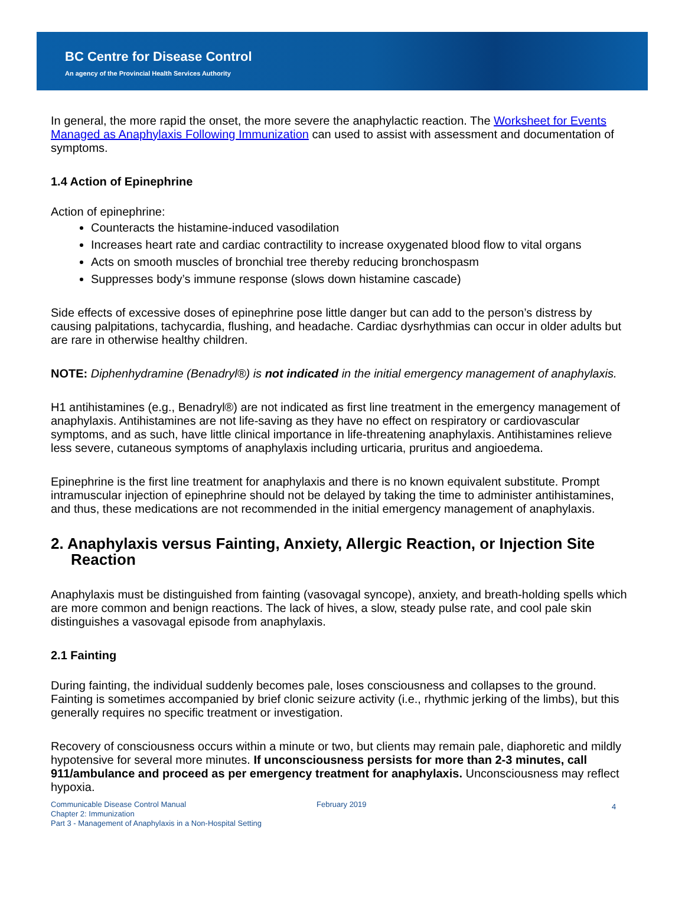BC Centre for Disease Control
An agency of the Provincial Health Services Authority
In general, the more rapid the onset, the more severe the anaphylactic reaction. The Worksheet for Events Managed as Anaphylaxis Following Immunization can used to assist with assessment and documentation of symptoms.
1.4 Action of Epinephrine
Action of epinephrine:
Counteracts the histamine-induced vasodilation
Increases heart rate and cardiac contractility to increase oxygenated blood flow to vital organs
Acts on smooth muscles of bronchial tree thereby reducing bronchospasm
Suppresses body’s immune response (slows down histamine cascade)
Side effects of excessive doses of epinephrine pose little danger but can add to the person’s distress by causing palpitations, tachycardia, flushing, and headache. Cardiac dysrhythmias can occur in older adults but are rare in otherwise healthy children.
NOTE: Diphenhydramine (Benadryl®) is not indicated in the initial emergency management of anaphylaxis.
H1 antihistamines (e.g., Benadryl®) are not indicated as first line treatment in the emergency management of anaphylaxis. Antihistamines are not life-saving as they have no effect on respiratory or cardiovascular symptoms, and as such, have little clinical importance in life-threatening anaphylaxis. Antihistamines relieve less severe, cutaneous symptoms of anaphylaxis including urticaria, pruritus and angioedema.
Epinephrine is the first line treatment for anaphylaxis and there is no known equivalent substitute. Prompt intramuscular injection of epinephrine should not be delayed by taking the time to administer antihistamines, and thus, these medications are not recommended in the initial emergency management of anaphylaxis.
2. Anaphylaxis versus Fainting, Anxiety, Allergic Reaction, or Injection Site Reaction
Anaphylaxis must be distinguished from fainting (vasovagal syncope), anxiety, and breath-holding spells which are more common and benign reactions. The lack of hives, a slow, steady pulse rate, and cool pale skin distinguishes a vasovagal episode from anaphylaxis.
2.1 Fainting
During fainting, the individual suddenly becomes pale, loses consciousness and collapses to the ground. Fainting is sometimes accompanied by brief clonic seizure activity (i.e., rhythmic jerking of the limbs), but this generally requires no specific treatment or investigation.
Recovery of consciousness occurs within a minute or two, but clients may remain pale, diaphoretic and mildly hypotensive for several more minutes. If unconsciousness persists for more than 2-3 minutes, call 911/ambulance and proceed as per emergency treatment for anaphylaxis. Unconsciousness may reflect hypoxia.
Communicable Disease Control Manual
Chapter 2: Immunization
Part 3 - Management of Anaphylaxis in a Non-Hospital Setting
February 2019
4